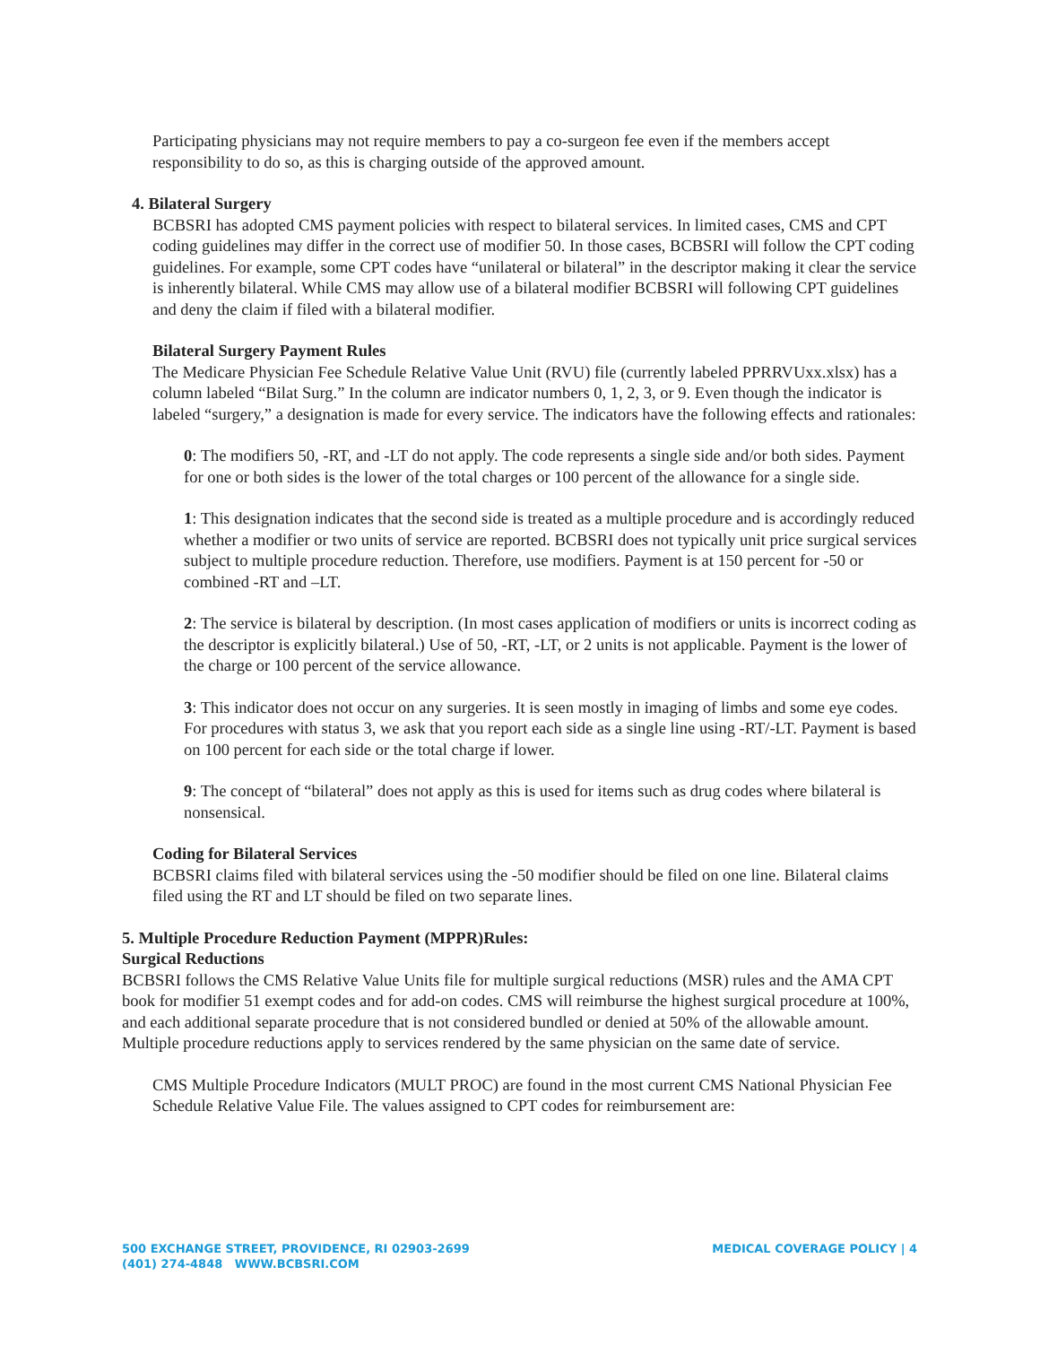Participating physicians may not require members to pay a co-surgeon fee even if the members accept responsibility to do so, as this is charging outside of the approved amount.
4. Bilateral Surgery
BCBSRI has adopted CMS payment policies with respect to bilateral services. In limited cases, CMS and CPT coding guidelines may differ in the correct use of modifier 50. In those cases, BCBSRI will follow the CPT coding guidelines. For example, some CPT codes have “unilateral or bilateral” in the descriptor making it clear the service is inherently bilateral. While CMS may allow use of a bilateral modifier BCBSRI will following CPT guidelines and deny the claim if filed with a bilateral modifier.
Bilateral Surgery Payment Rules
The Medicare Physician Fee Schedule Relative Value Unit (RVU) file (currently labeled PPRRVUxx.xlsx) has a column labeled “Bilat Surg.” In the column are indicator numbers 0, 1, 2, 3, or 9. Even though the indicator is labeled “surgery,” a designation is made for every service. The indicators have the following effects and rationales:
0: The modifiers 50, -RT, and -LT do not apply. The code represents a single side and/or both sides. Payment for one or both sides is the lower of the total charges or 100 percent of the allowance for a single side.
1: This designation indicates that the second side is treated as a multiple procedure and is accordingly reduced whether a modifier or two units of service are reported. BCBSRI does not typically unit price surgical services subject to multiple procedure reduction. Therefore, use modifiers. Payment is at 150 percent for -50 or combined -RT and –LT.
2: The service is bilateral by description. (In most cases application of modifiers or units is incorrect coding as the descriptor is explicitly bilateral.) Use of 50, -RT, -LT, or 2 units is not applicable. Payment is the lower of the charge or 100 percent of the service allowance.
3: This indicator does not occur on any surgeries. It is seen mostly in imaging of limbs and some eye codes. For procedures with status 3, we ask that you report each side as a single line using -RT/-LT. Payment is based on 100 percent for each side or the total charge if lower.
9: The concept of “bilateral” does not apply as this is used for items such as drug codes where bilateral is nonsensical.
Coding for Bilateral Services
BCBSRI claims filed with bilateral services using the -50 modifier should be filed on one line. Bilateral claims filed using the RT and LT should be filed on two separate lines.
5. Multiple Procedure Reduction Payment (MPPR)Rules:
Surgical Reductions
BCBSRI follows the CMS Relative Value Units file for multiple surgical reductions (MSR) rules and the AMA CPT book for modifier 51 exempt codes and for add-on codes. CMS will reimburse the highest surgical procedure at 100%, and each additional separate procedure that is not considered bundled or denied at 50% of the allowable amount. Multiple procedure reductions apply to services rendered by the same physician on the same date of service.
CMS Multiple Procedure Indicators (MULT PROC) are found in the most current CMS National Physician Fee Schedule Relative Value File. The values assigned to CPT codes for reimbursement are:
500 EXCHANGE STREET, PROVIDENCE, RI 02903-2699
(401) 274-4848 WWW.BCBSRI.COM
MEDICAL COVERAGE POLICY | 4